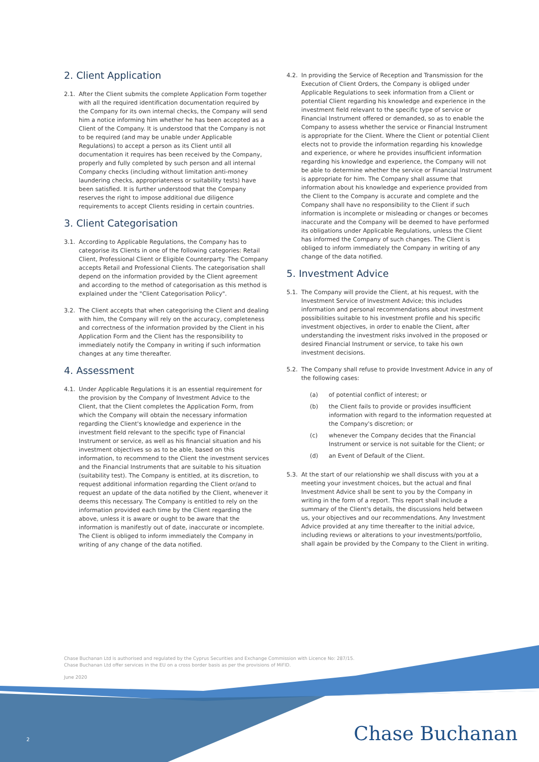2. Client Application
2.1. After the Client submits the complete Application Form together with all the required identification documentation required by the Company for its own internal checks, the Company will send him a notice informing him whether he has been accepted as a Client of the Company. It is understood that the Company is not to be required (and may be unable under Applicable Regulations) to accept a person as its Client until all documentation it requires has been received by the Company, properly and fully completed by such person and all internal Company checks (including without limitation anti-money laundering checks, appropriateness or suitability tests) have been satisfied. It is further understood that the Company reserves the right to impose additional due diligence requirements to accept Clients residing in certain countries.
3. Client Categorisation
3.1. According to Applicable Regulations, the Company has to categorise its Clients in one of the following categories: Retail Client, Professional Client or Eligible Counterparty. The Company accepts Retail and Professional Clients. The categorisation shall depend on the information provided by the Client agreement and according to the method of categorisation as this method is explained under the "Client Categorisation Policy".
3.2. The Client accepts that when categorising the Client and dealing with him, the Company will rely on the accuracy, completeness and correctness of the information provided by the Client in his Application Form and the Client has the responsibility to immediately notify the Company in writing if such information changes at any time thereafter.
4. Assessment
4.1. Under Applicable Regulations it is an essential requirement for the provision by the Company of Investment Advice to the Client, that the Client completes the Application Form, from which the Company will obtain the necessary information regarding the Client's knowledge and experience in the investment field relevant to the specific type of Financial Instrument or service, as well as his financial situation and his investment objectives so as to be able, based on this information, to recommend to the Client the investment services and the Financial Instruments that are suitable to his situation (suitability test). The Company is entitled, at its discretion, to request additional information regarding the Client or/and to request an update of the data notified by the Client, whenever it deems this necessary. The Company is entitled to rely on the information provided each time by the Client regarding the above, unless it is aware or ought to be aware that the information is manifestly out of date, inaccurate or incomplete. The Client is obliged to inform immediately the Company in writing of any change of the data notified.
4.2. In providing the Service of Reception and Transmission for the Execution of Client Orders, the Company is obliged under Applicable Regulations to seek information from a Client or potential Client regarding his knowledge and experience in the investment field relevant to the specific type of service or Financial Instrument offered or demanded, so as to enable the Company to assess whether the service or Financial Instrument is appropriate for the Client. Where the Client or potential Client elects not to provide the information regarding his knowledge and experience, or where he provides insufficient information regarding his knowledge and experience, the Company will not be able to determine whether the service or Financial Instrument is appropriate for him. The Company shall assume that information about his knowledge and experience provided from the Client to the Company is accurate and complete and the Company shall have no responsibility to the Client if such information is incomplete or misleading or changes or becomes inaccurate and the Company will be deemed to have performed its obligations under Applicable Regulations, unless the Client has informed the Company of such changes. The Client is obliged to inform immediately the Company in writing of any change of the data notified.
5. Investment Advice
5.1. The Company will provide the Client, at his request, with the Investment Service of Investment Advice; this includes information and personal recommendations about investment possibilities suitable to his investment profile and his specific investment objectives, in order to enable the Client, after understanding the investment risks involved in the proposed or desired Financial Instrument or service, to take his own investment decisions.
5.2. The Company shall refuse to provide Investment Advice in any of the following cases:
(a) of potential conflict of interest; or
(b) the Client fails to provide or provides insufficient information with regard to the information requested at the Company's discretion; or
(c) whenever the Company decides that the Financial Instrument or service is not suitable for the Client; or
(d) an Event of Default of the Client.
5.3. At the start of our relationship we shall discuss with you at a meeting your investment choices, but the actual and final Investment Advice shall be sent to you by the Company in writing in the form of a report. This report shall include a summary of the Client's details, the discussions held between us, your objectives and our recommendations. Any Investment Advice provided at any time thereafter to the initial advice, including reviews or alterations to your investments/portfolio, shall again be provided by the Company to the Client in writing.
Chase Buchanan Ltd is authorised and regulated by the Cyprus Securities and Exchange Commission with Licence No: 287/15.
Chase Buchanan Ltd offer services in the EU on a cross border basis as per the provisions of MiFID.
June 2020
2 Chase Buchanan